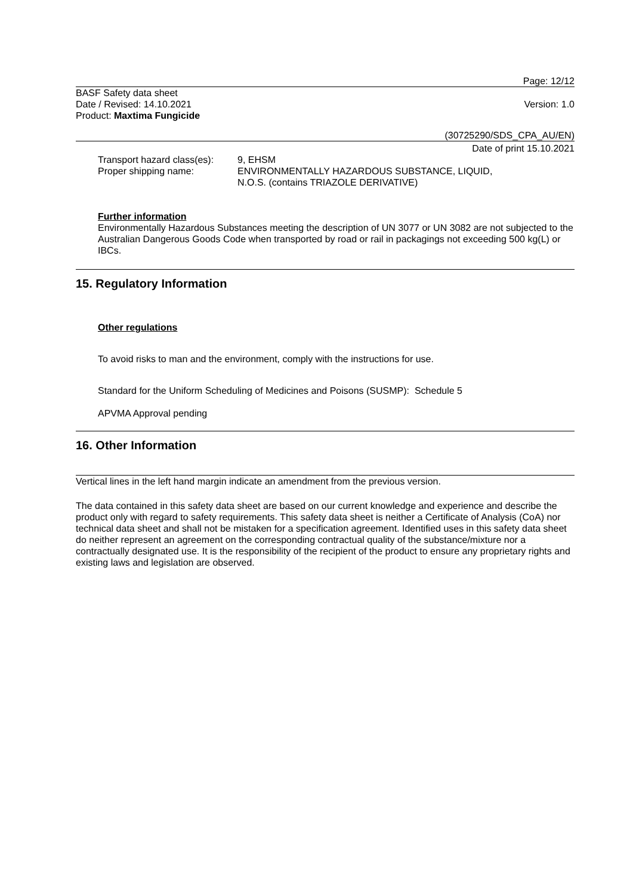Page: 12/12
BASF Safety data sheet
Date / Revised: 14.10.2021
Product: Maxtima Fungicide
Version: 1.0
(30725290/SDS_CPA_AU/EN)
Date of print 15.10.2021
Transport hazard class(es):
9, EHSM
Proper shipping name: ENVIRONMENTALLY HAZARDOUS SUBSTANCE, LIQUID,
N.O.S. (contains TRIAZOLE DERIVATIVE)
Further information
Environmentally Hazardous Substances meeting the description of UN 3077 or UN 3082 are not subjected to the Australian Dangerous Goods Code when transported by road or rail in packagings not exceeding 500 kg(L) or IBCs.
15. Regulatory Information
Other regulations
To avoid risks to man and the environment, comply with the instructions for use.
Standard for the Uniform Scheduling of Medicines and Poisons (SUSMP): Schedule 5
APVMA Approval pending
16. Other Information
Vertical lines in the left hand margin indicate an amendment from the previous version.
The data contained in this safety data sheet are based on our current knowledge and experience and describe the product only with regard to safety requirements. This safety data sheet is neither a Certificate of Analysis (CoA) nor technical data sheet and shall not be mistaken for a specification agreement. Identified uses in this safety data sheet do neither represent an agreement on the corresponding contractual quality of the substance/mixture nor a contractually designated use. It is the responsibility of the recipient of the product to ensure any proprietary rights and existing laws and legislation are observed.